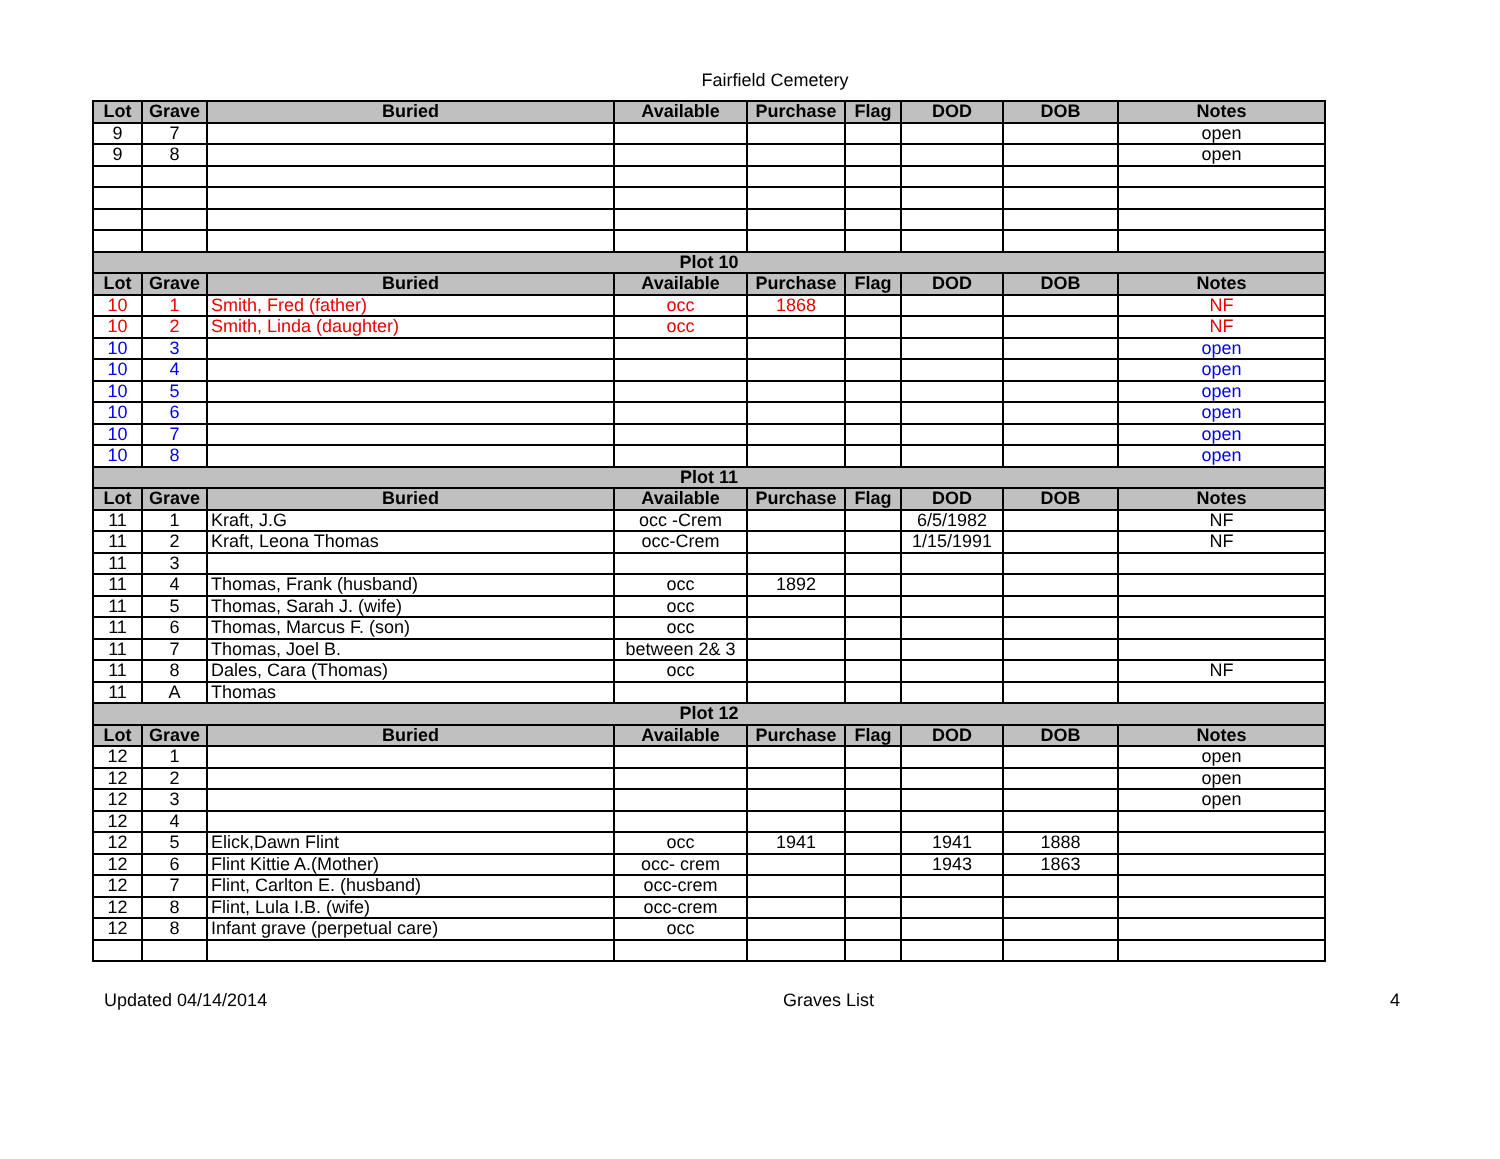Fairfield Cemetery
| Lot | Grave | Buried | Available | Purchase | Flag | DOD | DOB | Notes |
| --- | --- | --- | --- | --- | --- | --- | --- | --- |
| 9 | 7 | | | | | | | open |
| 9 | 8 | | | | | | | open |
| Plot 10 | | | | | | | | |
| Lot | Grave | Buried | Available | Purchase | Flag | DOD | DOB | Notes |
| 10 | 1 | Smith, Fred (father) | occ | 1868 | | | | NF |
| 10 | 2 | Smith, Linda (daughter) | occ | | | | | NF |
| 10 | 3 | | | | | | | open |
| 10 | 4 | | | | | | | open |
| 10 | 5 | | | | | | | open |
| 10 | 6 | | | | | | | open |
| 10 | 7 | | | | | | | open |
| 10 | 8 | | | | | | | open |
| Plot 11 | | | | | | | | |
| Lot | Grave | Buried | Available | Purchase | Flag | DOD | DOB | Notes |
| 11 | 1 | Kraft, J.G | occ -Crem | | | 6/5/1982 | | NF |
| 11 | 2 | Kraft, Leona Thomas | occ-Crem | | | 1/15/1991 | | NF |
| 11 | 3 | | | | | | | |
| 11 | 4 | Thomas, Frank (husband) | occ | 1892 | | | | |
| 11 | 5 | Thomas, Sarah J. (wife) | occ | | | | | |
| 11 | 6 | Thomas, Marcus F. (son) | occ | | | | | |
| 11 | 7 | Thomas, Joel B. | between 2& 3 | | | | | |
| 11 | 8 | Dales, Cara (Thomas) | occ | | | | | NF |
| 11 | A | Thomas | | | | | | |
| Plot 12 | | | | | | | | |
| Lot | Grave | Buried | Available | Purchase | Flag | DOD | DOB | Notes |
| 12 | 1 | | | | | | | open |
| 12 | 2 | | | | | | | open |
| 12 | 3 | | | | | | | open |
| 12 | 4 | | | | | | | |
| 12 | 5 | Elick,Dawn Flint | occ | 1941 | | 1941 | 1888 | |
| 12 | 6 | Flint Kittie A.(Mother) | occ- crem | | | 1943 | 1863 | |
| 12 | 7 | Flint, Carlton E. (husband) | occ-crem | | | | | |
| 12 | 8 | Flint, Lula I.B. (wife) | occ-crem | | | | | |
| 12 | 8 | Infant grave (perpetual care) | occ | | | | | |
Updated 04/14/2014 Graves List 4